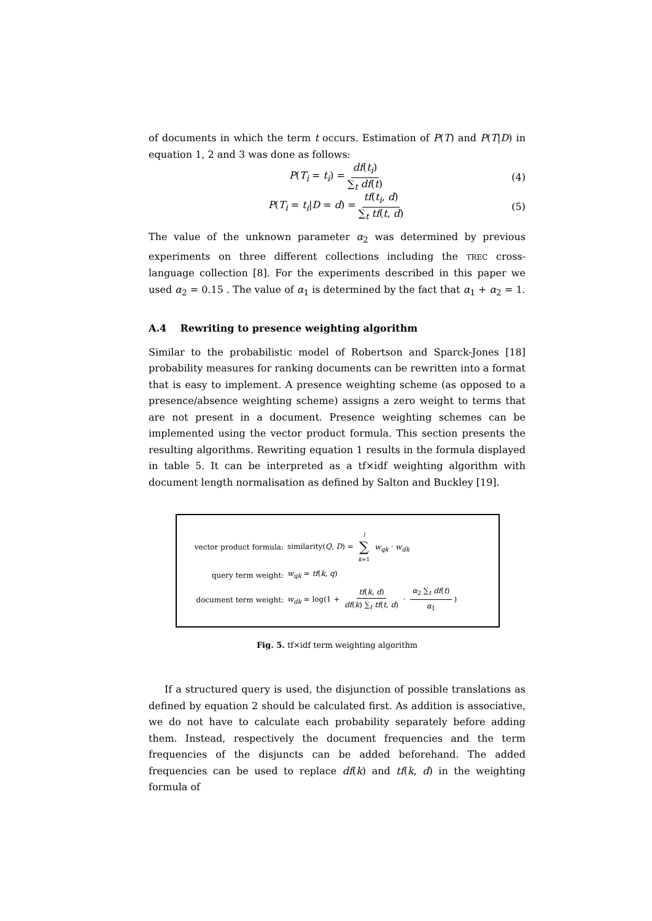of documents in which the term t occurs. Estimation of P(T) and P(T|D) in equation 1, 2 and 3 was done as follows:
P(T<sub>i</sub> = t<sub>i</sub>) = df(t<sub>i</sub>) ∑<sub>t</sub> df(t) (4)
P(T<sub>i</sub> = t<sub>i</sub>|D = d) = tf(t<sub>i</sub>, d) ∑<sub>t</sub> tf(t, d) (5)
The value of the unknown parameter α<sub>2</sub> was determined by previous experiments on three different collections including the TREC cross-language collection [8]. For the experiments described in this paper we used α<sub>2</sub> = 0.15 . The value of α<sub>1</sub> is determined by the fact that α<sub>1</sub> + α<sub>2</sub> = 1.
A.4 Rewriting to presence weighting algorithm
Similar to the probabilistic model of Robertson and Sparck-Jones [18] probability measures for ranking documents can be rewritten into a format that is easy to implement. A presence weighting scheme (as opposed to a presence/absence weighting scheme) assigns a zero weight to terms that are not present in a document. Presence weighting schemes can be implemented using the vector product formula. This section presents the resulting algorithms. Rewriting equation 1 results in the formula displayed in table 5. It can be interpreted as a tf×idf weighting algorithm with document length normalisation as defined by Salton and Buckley [19].
vector product formula: similarity(Q, D) = l ∑ k=1 w<sub>qk</sub> · w<sub>dk</sub>
query term weight: w<sub>qk</sub> = tf(k, q)
document term weight: w<sub>dk</sub> = log(1 + tf(k, d) df(k) ∑<sub>t</sub> tf(t, d) · α<sub>2</sub> ∑<sub>t</sub> df(t) α<sub>1</sub>)
Fig. 5. tf×idf term weighting algorithm
If a structured query is used, the disjunction of possible translations as defined by equation 2 should be calculated first. As addition is associative, we do not have to calculate each probability separately before adding them. Instead, respectively the document frequencies and the term frequencies of the disjuncts can be added beforehand. The added frequencies can be used to replace df(k) and tf(k, d) in the weighting formula of